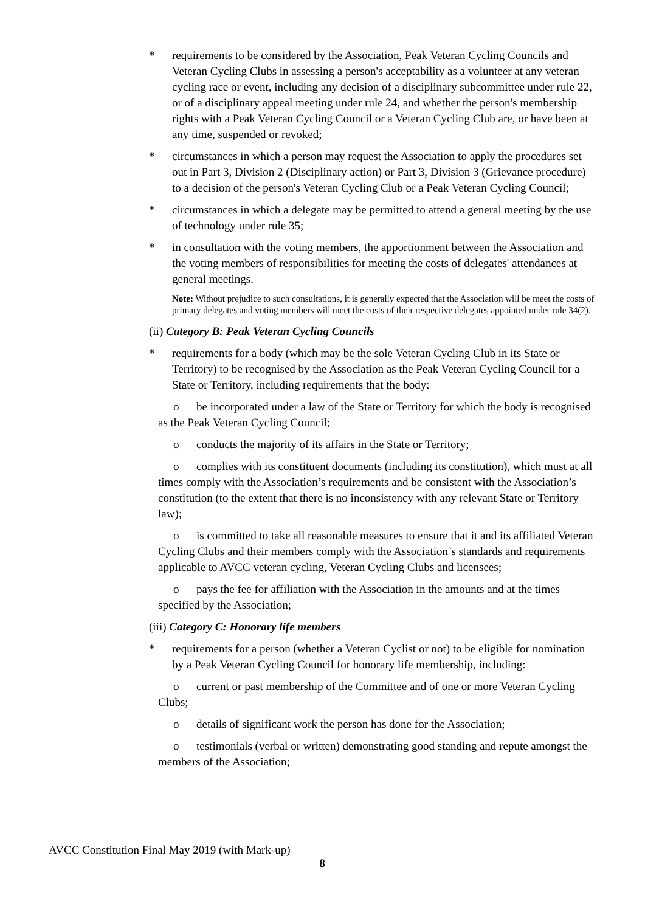* requirements to be considered by the Association, Peak Veteran Cycling Councils and Veteran Cycling Clubs in assessing a person's acceptability as a volunteer at any veteran cycling race or event, including any decision of a disciplinary subcommittee under rule 22, or of a disciplinary appeal meeting under rule 24, and whether the person's membership rights with a Peak Veteran Cycling Council or a Veteran Cycling Club are, or have been at any time, suspended or revoked;
* circumstances in which a person may request the Association to apply the procedures set out in Part 3, Division 2 (Disciplinary action) or Part 3, Division 3 (Grievance procedure) to a decision of the person's Veteran Cycling Club or a Peak Veteran Cycling Council;
* circumstances in which a delegate may be permitted to attend a general meeting by the use of technology under rule 35;
* in consultation with the voting members, the apportionment between the Association and the voting members of responsibilities for meeting the costs of delegates' attendances at general meetings.
Note: Without prejudice to such consultations, it is generally expected that the Association will be meet the costs of primary delegates and voting members will meet the costs of their respective delegates appointed under rule 34(2).
(ii) Category B: Peak Veteran Cycling Councils
* requirements for a body (which may be the sole Veteran Cycling Club in its State or Territory) to be recognised by the Association as the Peak Veteran Cycling Council for a State or Territory, including requirements that the body:
o be incorporated under a law of the State or Territory for which the body is recognised as the Peak Veteran Cycling Council;
o conducts the majority of its affairs in the State or Territory;
o complies with its constituent documents (including its constitution), which must at all times comply with the Association’s requirements and be consistent with the Association’s constitution (to the extent that there is no inconsistency with any relevant State or Territory law);
o is committed to take all reasonable measures to ensure that it and its affiliated Veteran Cycling Clubs and their members comply with the Association’s standards and requirements applicable to AVCC veteran cycling, Veteran Cycling Clubs and licensees;
o pays the fee for affiliation with the Association in the amounts and at the times specified by the Association;
(iii) Category C: Honorary life members
* requirements for a person (whether a Veteran Cyclist or not) to be eligible for nomination by a Peak Veteran Cycling Council for honorary life membership, including:
o current or past membership of the Committee and of one or more Veteran Cycling Clubs;
o details of significant work the person has done for the Association;
o testimonials (verbal or written) demonstrating good standing and repute amongst the members of the Association;
AVCC Constitution Final May 2019 (with Mark-up)
8